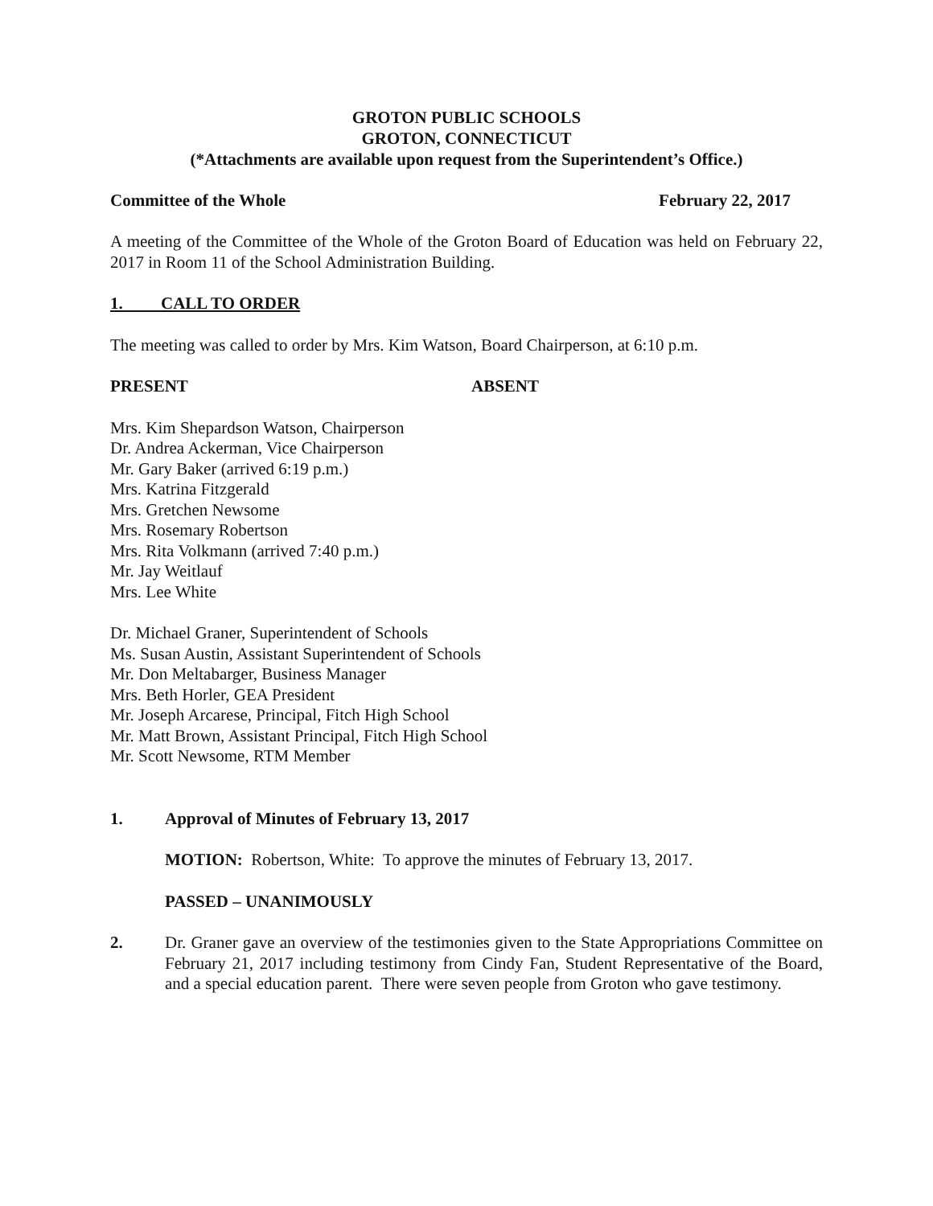GROTON PUBLIC SCHOOLS
GROTON, CONNECTICUT
(*Attachments are available upon request from the Superintendent’s Office.)
Committee of the Whole February 22, 2017
A meeting of the Committee of the Whole of the Groton Board of Education was held on February 22, 2017 in Room 11 of the School Administration Building.
1. CALL TO ORDER
The meeting was called to order by Mrs. Kim Watson, Board Chairperson, at 6:10 p.m.
PRESENT ABSENT
Mrs. Kim Shepardson Watson, Chairperson
Dr. Andrea Ackerman, Vice Chairperson
Mr. Gary Baker (arrived 6:19 p.m.)
Mrs. Katrina Fitzgerald
Mrs. Gretchen Newsome
Mrs. Rosemary Robertson
Mrs. Rita Volkmann (arrived 7:40 p.m.)
Mr. Jay Weitlauf
Mrs. Lee White
Dr. Michael Graner, Superintendent of Schools
Ms. Susan Austin, Assistant Superintendent of Schools
Mr. Don Meltabarger, Business Manager
Mrs. Beth Horler, GEA President
Mr. Joseph Arcarese, Principal, Fitch High School
Mr. Matt Brown, Assistant Principal, Fitch High School
Mr. Scott Newsome, RTM Member
1.
Approval of Minutes of February 13, 2017
MOTION: Robertson, White: To approve the minutes of February 13, 2017.
PASSED – UNANIMOUSLY
2.
Dr. Graner gave an overview of the testimonies given to the State Appropriations Committee on February 21, 2017 including testimony from Cindy Fan, Student Representative of the Board, and a special education parent. There were seven people from Groton who gave testimony.